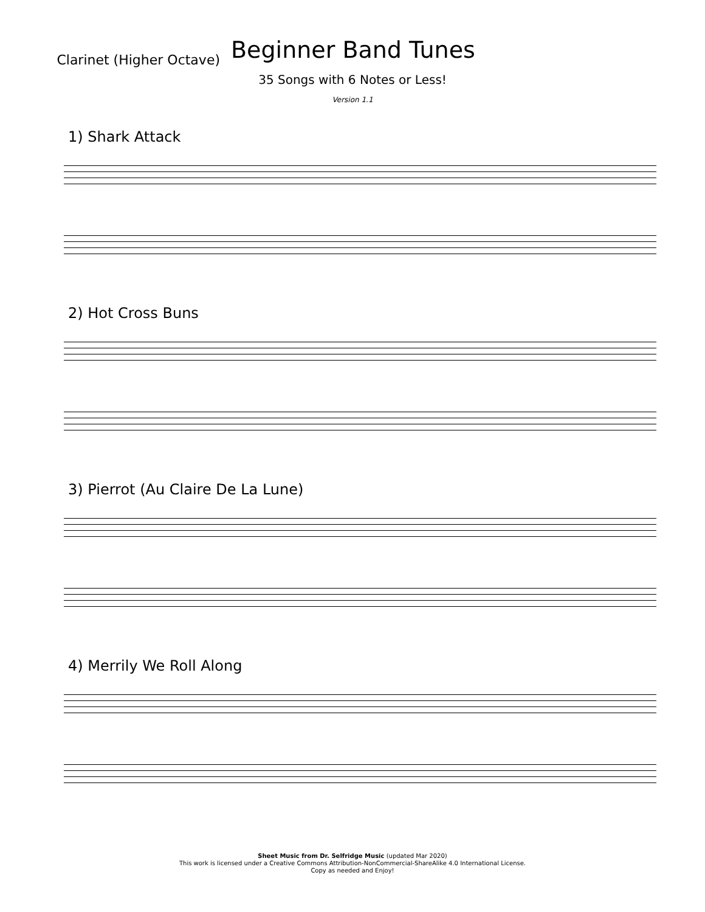Clarinet (Higher Octave)
Beginner Band Tunes
35 Songs with 6 Notes or Less!
Version 1.1
1) Shark Attack
2) Hot Cross Buns
3) Pierrot (Au Claire De La Lune)
4) Merrily We Roll Along
Sheet Music from Dr. Selfridge Music (updated Mar 2020)
This work is licensed under a Creative Commons Attribution-NonCommercial-ShareAlike 4.0 International License.
Copy as needed and Enjoy!